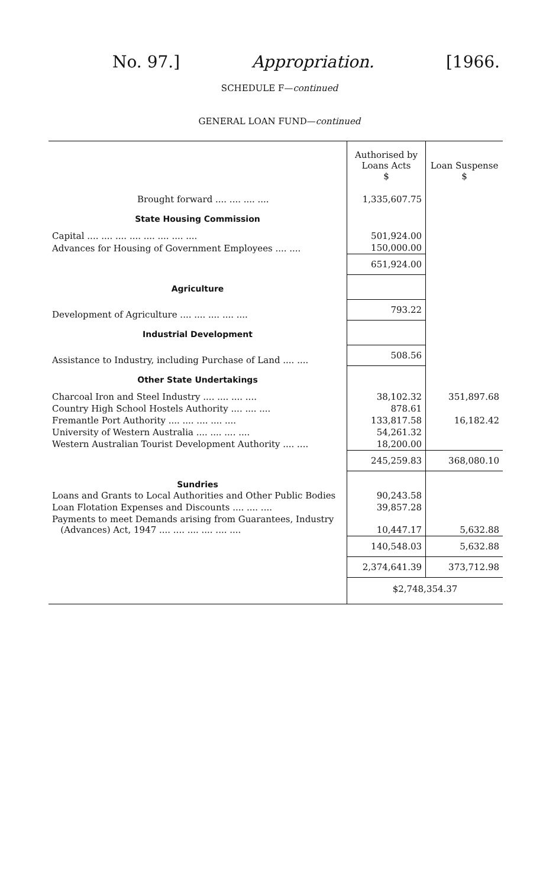No. 97.] Appropriation. [1966.
SCHEDULE F—continued
GENERAL LOAN FUND—continued
| | Authorised by Loans Acts $ | Loan Suspense $ |
| --- | --- | --- |
| Brought forward .... .... .... .... | 1,335,607.75 | |
| State Housing Commission | | |
| Capital .... .... .... .... .... .... .... .... | 501,924.00 | |
| Advances for Housing of Government Employees .... .... | 150,000.00 | |
| | 651,924.00 | |
| Agriculture | | |
| Development of Agriculture .... .... .... .... .... | 793.22 | |
| Industrial Development | | |
| Assistance to Industry, including Purchase of Land .... .... | 508.56 | |
| Other State Undertakings | | |
| Charcoal Iron and Steel Industry .... .... .... .... | 38,102.32 | 351,897.68 |
| Country High School Hostels Authority .... .... .... | 878.61 | |
| Fremantle Port Authority .... .... .... .... .... | 133,817.58 | 16,182.42 |
| University of Western Australia .... .... .... .... | 54,261.32 | |
| Western Australian Tourist Development Authority .... .... | 18,200.00 | |
| | 245,259.83 | 368,080.10 |
| Sundries | | |
| Loans and Grants to Local Authorities and Other Public Bodies | 90,243.58 | |
| Loan Flotation Expenses and Discounts .... .... .... | 39,857.28 | |
| Payments to meet Demands arising from Guarantees, Industry (Advances) Act, 1947 .... .... .... .... .... .... | 10,447.17 | 5,632.88 |
| | 140,548.03 | 5,632.88 |
| | 2,374,641.39 | 373,712.98 |
| | $2,748,354.37 | |